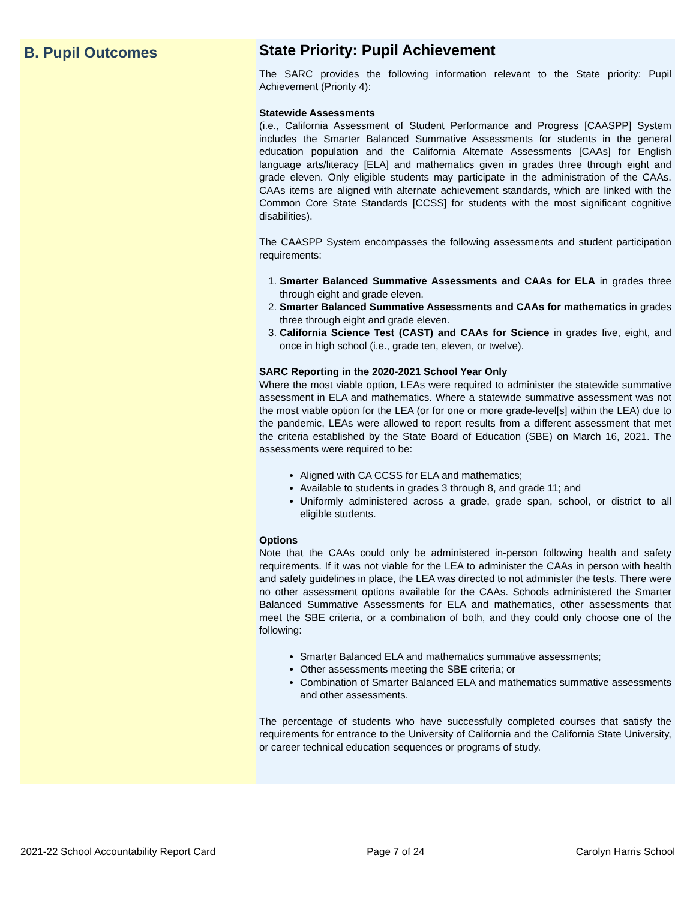B. Pupil Outcomes
State Priority: Pupil Achievement
The SARC provides the following information relevant to the State priority: Pupil Achievement (Priority 4):
Statewide Assessments
(i.e., California Assessment of Student Performance and Progress [CAASPP] System includes the Smarter Balanced Summative Assessments for students in the general education population and the California Alternate Assessments [CAAs] for English language arts/literacy [ELA] and mathematics given in grades three through eight and grade eleven. Only eligible students may participate in the administration of the CAAs. CAAs items are aligned with alternate achievement standards, which are linked with the Common Core State Standards [CCSS] for students with the most significant cognitive disabilities).
The CAASPP System encompasses the following assessments and student participation requirements:
1. Smarter Balanced Summative Assessments and CAAs for ELA in grades three through eight and grade eleven.
2. Smarter Balanced Summative Assessments and CAAs for mathematics in grades three through eight and grade eleven.
3. California Science Test (CAST) and CAAs for Science in grades five, eight, and once in high school (i.e., grade ten, eleven, or twelve).
SARC Reporting in the 2020-2021 School Year Only
Where the most viable option, LEAs were required to administer the statewide summative assessment in ELA and mathematics. Where a statewide summative assessment was not the most viable option for the LEA (or for one or more grade-level[s] within the LEA) due to the pandemic, LEAs were allowed to report results from a different assessment that met the criteria established by the State Board of Education (SBE) on March 16, 2021. The assessments were required to be:
Aligned with CA CCSS for ELA and mathematics;
Available to students in grades 3 through 8, and grade 11; and
Uniformly administered across a grade, grade span, school, or district to all eligible students.
Options
Note that the CAAs could only be administered in-person following health and safety requirements. If it was not viable for the LEA to administer the CAAs in person with health and safety guidelines in place, the LEA was directed to not administer the tests. There were no other assessment options available for the CAAs. Schools administered the Smarter Balanced Summative Assessments for ELA and mathematics, other assessments that meet the SBE criteria, or a combination of both, and they could only choose one of the following:
Smarter Balanced ELA and mathematics summative assessments;
Other assessments meeting the SBE criteria; or
Combination of Smarter Balanced ELA and mathematics summative assessments and other assessments.
The percentage of students who have successfully completed courses that satisfy the requirements for entrance to the University of California and the California State University, or career technical education sequences or programs of study.
2021-22 School Accountability Report Card Page 7 of 24 Carolyn Harris School